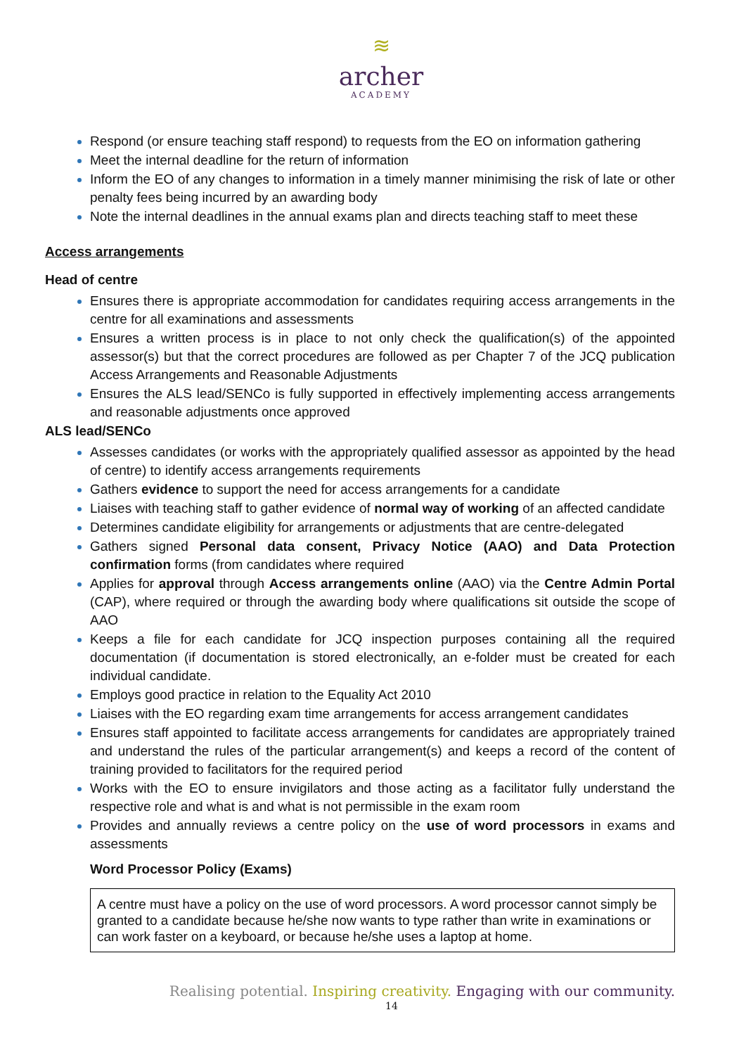≋
archer
ACADEMY
Respond (or ensure teaching staff respond) to requests from the EO on information gathering
Meet the internal deadline for the return of information
Inform the EO of any changes to information in a timely manner minimising the risk of late or other penalty fees being incurred by an awarding body
Note the internal deadlines in the annual exams plan and directs teaching staff to meet these
Access arrangements
Head of centre
Ensures there is appropriate accommodation for candidates requiring access arrangements in the centre for all examinations and assessments
Ensures a written process is in place to not only check the qualification(s) of the appointed assessor(s) but that the correct procedures are followed as per Chapter 7 of the JCQ publication Access Arrangements and Reasonable Adjustments
Ensures the ALS lead/SENCo is fully supported in effectively implementing access arrangements and reasonable adjustments once approved
ALS lead/SENCo
Assesses candidates (or works with the appropriately qualified assessor as appointed by the head of centre) to identify access arrangements requirements
Gathers evidence to support the need for access arrangements for a candidate
Liaises with teaching staff to gather evidence of normal way of working of an affected candidate
Determines candidate eligibility for arrangements or adjustments that are centre-delegated
Gathers signed Personal data consent, Privacy Notice (AAO) and Data Protection confirmation forms (from candidates where required
Applies for approval through Access arrangements online (AAO) via the Centre Admin Portal (CAP), where required or through the awarding body where qualifications sit outside the scope of AAO
Keeps a file for each candidate for JCQ inspection purposes containing all the required documentation (if documentation is stored electronically, an e-folder must be created for each individual candidate.
Employs good practice in relation to the Equality Act 2010
Liaises with the EO regarding exam time arrangements for access arrangement candidates
Ensures staff appointed to facilitate access arrangements for candidates are appropriately trained and understand the rules of the particular arrangement(s) and keeps a record of the content of training provided to facilitators for the required period
Works with the EO to ensure invigilators and those acting as a facilitator fully understand the respective role and what is and what is not permissible in the exam room
Provides and annually reviews a centre policy on the use of word processors in exams and assessments
Word Processor Policy (Exams)
A centre must have a policy on the use of word processors. A word processor cannot simply be granted to a candidate because he/she now wants to type rather than write in examinations or can work faster on a keyboard, or because he/she uses a laptop at home.
Realising potential. Inspiring creativity. Engaging with our community.
14